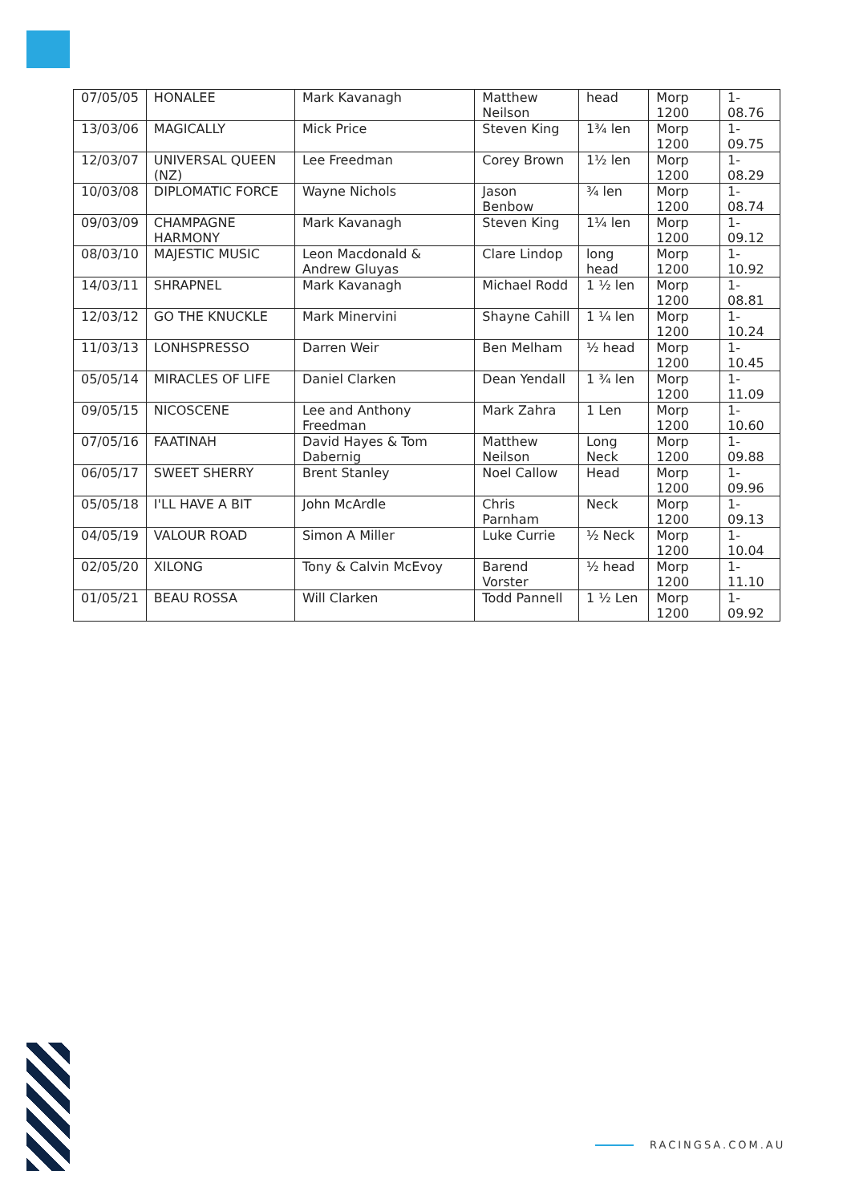| 07/05/05 | HONALEE | Mark Kavanagh | Matthew Neilson | head | Morp 1200 | 1-08.76 |
| 13/03/06 | MAGICALLY | Mick Price | Steven King | 1¾ len | Morp 1200 | 1-09.75 |
| 12/03/07 | UNIVERSAL QUEEN (NZ) | Lee Freedman | Corey Brown | 1½ len | Morp 1200 | 1-08.29 |
| 10/03/08 | DIPLOMATIC FORCE | Wayne Nichols | Jason Benbow | ¾ len | Morp 1200 | 1-08.74 |
| 09/03/09 | CHAMPAGNE HARMONY | Mark Kavanagh | Steven King | 1¼ len | Morp 1200 | 1-09.12 |
| 08/03/10 | MAJESTIC MUSIC | Leon Macdonald & Andrew Gluyas | Clare Lindop | long head | Morp 1200 | 1-10.92 |
| 14/03/11 | SHRAPNEL | Mark Kavanagh | Michael Rodd | 1 ½ len | Morp 1200 | 1-08.81 |
| 12/03/12 | GO THE KNUCKLE | Mark Minervini | Shayne Cahill | 1 ¼ len | Morp 1200 | 1-10.24 |
| 11/03/13 | LONHSPRESSO | Darren Weir | Ben Melham | ½ head | Morp 1200 | 1-10.45 |
| 05/05/14 | MIRACLES OF LIFE | Daniel Clarken | Dean Yendall | 1 ¾ len | Morp 1200 | 1-11.09 |
| 09/05/15 | NICOSCENE | Lee and Anthony Freedman | Mark Zahra | 1 Len | Morp 1200 | 1-10.60 |
| 07/05/16 | FAATINAH | David Hayes & Tom Dabernig | Matthew Neilson | Long Neck | Morp 1200 | 1-09.88 |
| 06/05/17 | SWEET SHERRY | Brent Stanley | Noel Callow | Head | Morp 1200 | 1-09.96 |
| 05/05/18 | I'LL HAVE A BIT | John McArdle | Chris Parnham | Neck | Morp 1200 | 1-09.13 |
| 04/05/19 | VALOUR ROAD | Simon A Miller | Luke Currie | ½ Neck | Morp 1200 | 1-10.04 |
| 02/05/20 | XILONG | Tony & Calvin McEvoy | Barend Vorster | ½ head | Morp 1200 | 1-11.10 |
| 01/05/21 | BEAU ROSSA | Will Clarken | Todd Pannell | 1 ½ Len | Morp 1200 | 1-09.92 |
RACINGSA.COM.AU